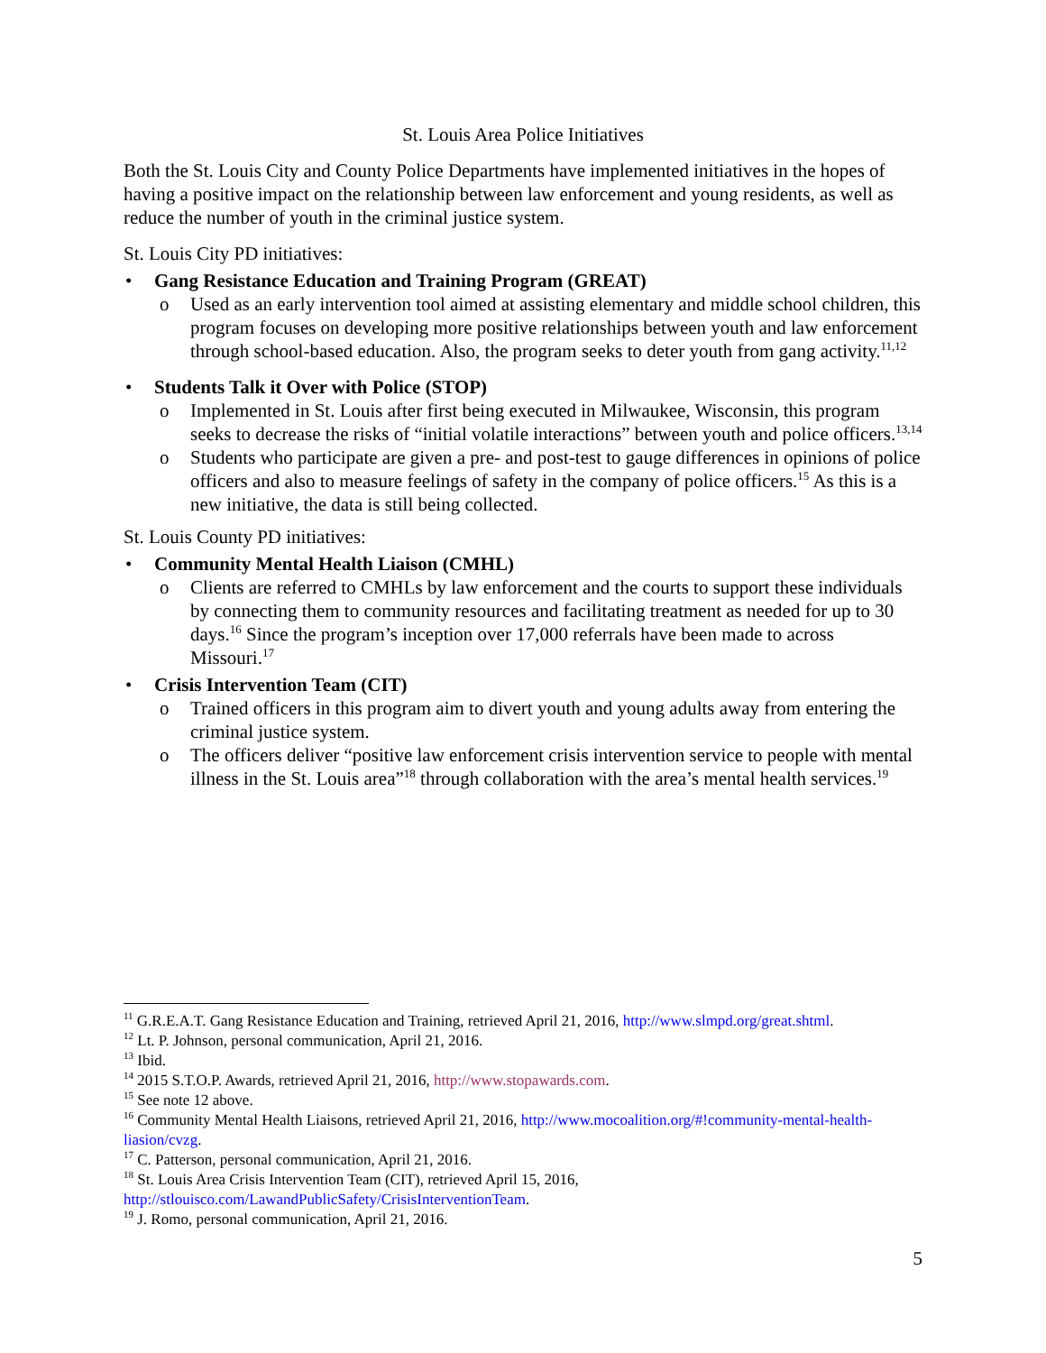St. Louis Area Police Initiatives
Both the St. Louis City and County Police Departments have implemented initiatives in the hopes of having a positive impact on the relationship between law enforcement and young residents, as well as reduce the number of youth in the criminal justice system.
St. Louis City PD initiatives:
• Gang Resistance Education and Training Program (GREAT)
o Used as an early intervention tool aimed at assisting elementary and middle school children, this program focuses on developing more positive relationships between youth and law enforcement through school-based education. Also, the program seeks to deter youth from gang activity.<sup>11,12</sup>
• Students Talk it Over with Police (STOP)
o Implemented in St. Louis after first being executed in Milwaukee, Wisconsin, this program seeks to decrease the risks of “initial volatile interactions” between youth and police officers.<sup>13,14</sup>
o Students who participate are given a pre- and post-test to gauge differences in opinions of police officers and also to measure feelings of safety in the company of police officers.<sup>15</sup> As this is a new initiative, the data is still being collected.
St. Louis County PD initiatives:
• Community Mental Health Liaison (CMHL)
o Clients are referred to CMHLs by law enforcement and the courts to support these individuals by connecting them to community resources and facilitating treatment as needed for up to 30 days.<sup>16</sup> Since the program’s inception over 17,000 referrals have been made to across Missouri.<sup>17</sup>
• Crisis Intervention Team (CIT)
o Trained officers in this program aim to divert youth and young adults away from entering the criminal justice system.
o The officers deliver “positive law enforcement crisis intervention service to people with mental illness in the St. Louis area”<sup>18</sup> through collaboration with the area’s mental health services.<sup>19</sup>
<sup>11</sup> G.R.E.A.T. Gang Resistance Education and Training, retrieved April 21, 2016, http://www.slmpd.org/great.shtml.
<sup>12</sup> Lt. P. Johnson, personal communication, April 21, 2016.
<sup>13</sup> Ibid.
<sup>14</sup> 2015 S.T.O.P. Awards, retrieved April 21, 2016, http://www.stopawards.com.
<sup>15</sup> See note 12 above.
<sup>16</sup> Community Mental Health Liaisons, retrieved April 21, 2016, http://www.mocoalition.org/#!community-mental-health-liasion/cvzg.
<sup>17</sup> C. Patterson, personal communication, April 21, 2016.
<sup>18</sup> St. Louis Area Crisis Intervention Team (CIT), retrieved April 15, 2016,
http://stlouisco.com/LawandPublicSafety/CrisisInterventionTeam.
<sup>19</sup> J. Romo, personal communication, April 21, 2016.
5